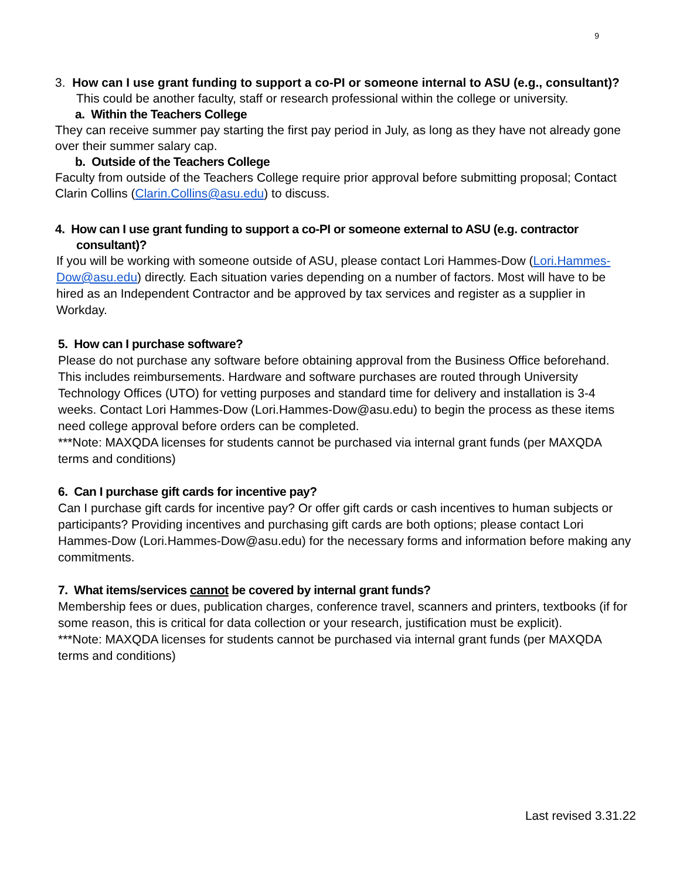9
3. How can I use grant funding to support a co-PI or someone internal to ASU (e.g., consultant)? This could be another faculty, staff or research professional within the college or university.
a. Within the Teachers College
They can receive summer pay starting the first pay period in July, as long as they have not already gone over their summer salary cap.
b. Outside of the Teachers College
Faculty from outside of the Teachers College require prior approval before submitting proposal; Contact Clarin Collins (Clarin.Collins@asu.edu) to discuss.
4. How can I use grant funding to support a co-PI or someone external to ASU (e.g. contractor consultant)?
If you will be working with someone outside of ASU, please contact Lori Hammes-Dow (Lori.Hammes-Dow@asu.edu) directly. Each situation varies depending on a number of factors. Most will have to be hired as an Independent Contractor and be approved by tax services and register as a supplier in Workday.
5. How can I purchase software?
Please do not purchase any software before obtaining approval from the Business Office beforehand. This includes reimbursements. Hardware and software purchases are routed through University Technology Offices (UTO) for vetting purposes and standard time for delivery and installation is 3-4 weeks. Contact Lori Hammes-Dow (Lori.Hammes-Dow@asu.edu) to begin the process as these items need college approval before orders can be completed.
***Note: MAXQDA licenses for students cannot be purchased via internal grant funds (per MAXQDA terms and conditions)
6. Can I purchase gift cards for incentive pay?
Can I purchase gift cards for incentive pay? Or offer gift cards or cash incentives to human subjects or participants? Providing incentives and purchasing gift cards are both options; please contact Lori Hammes-Dow (Lori.Hammes-Dow@asu.edu) for the necessary forms and information before making any commitments.
7. What items/services cannot be covered by internal grant funds?
Membership fees or dues, publication charges, conference travel, scanners and printers, textbooks (if for some reason, this is critical for data collection or your research, justification must be explicit).
***Note: MAXQDA licenses for students cannot be purchased via internal grant funds (per MAXQDA terms and conditions)
Last revised 3.31.22